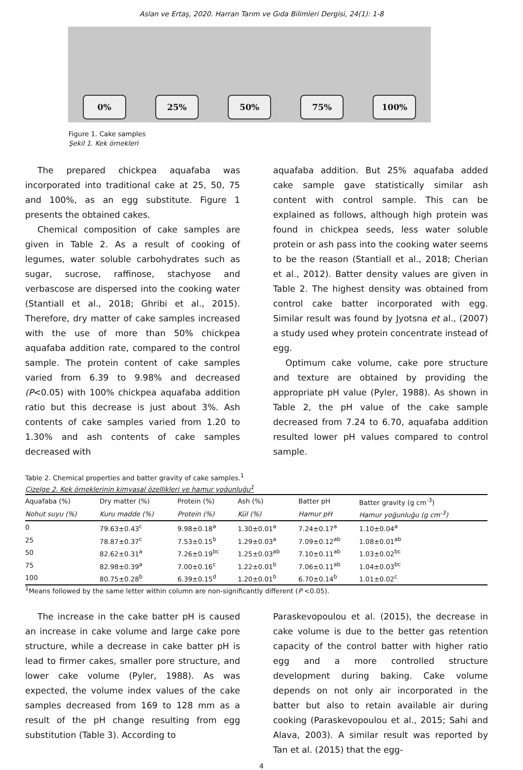Aslan ve Ertaş, 2020. Harran Tarım ve Gıda Bilimleri Dergisi, 24(1): 1-8
0%
25%
50%
75%
100%
Figure 1. Cake samples
Şekil 1. Kek örnekleri
The prepared chickpea aquafaba was incorporated into traditional cake at 25, 50, 75 and 100%, as an egg substitute. Figure 1 presents the obtained cakes.
Chemical composition of cake samples are given in Table 2. As a result of cooking of legumes, water soluble carbohydrates such as sugar, sucrose, raffinose, stachyose and verbascose are dispersed into the cooking water (Stantiall et al., 2018; Ghribi et al., 2015). Therefore, dry matter of cake samples increased with the use of more than 50% chickpea aquafaba addition rate, compared to the control sample. The protein content of cake samples varied from 6.39 to 9.98% and decreased (P<0.05) with 100% chickpea aquafaba addition ratio but this decrease is just about 3%. Ash contents of cake samples varied from 1.20 to 1.30% and ash contents of cake samples decreased with
aquafaba addition. But 25% aquafaba added cake sample gave statistically similar ash content with control sample. This can be explained as follows, although high protein was found in chickpea seeds, less water soluble protein or ash pass into the cooking water seems to be the reason (Stantiall et al., 2018; Cherian et al., 2012). Batter density values are given in Table 2. The highest density was obtained from control cake batter incorporated with egg. Similar result was found by Jyotsna et al., (2007) a study used whey protein concentrate instead of egg.
Optimum cake volume, cake pore structure and texture are obtained by providing the appropriate pH value (Pyler, 1988). As shown in Table 2, the pH value of the cake sample decreased from 7.24 to 6.70, aquafaba addition resulted lower pH values compared to control sample.
Table 2. Chemical properties and batter gravity of cake samples.<sup>1</sup>
Çizelge 2. Kek örneklerinin kimyasal özellikleri ve hamur yoğunluğu<sup>1</sup>
| Aquafaba (%) | Dry matter (%) | Protein (%) | Ash (%) | Batter pH | Batter gravity (g cm<sup>-3</sup>) |
| --- | --- | --- | --- | --- | --- |
| Nohut suyu (%) | Kuru madde (%) | Protein (%) | Kül (%) | Hamur pH | Hamur yoğunluğu (g cm<sup>-3</sup>) |
| 0 | 79.63±0.43<sup>c</sup> | 9.98±0.18<sup>a</sup> | 1.30±0.01<sup>a</sup> | 7.24±0.17<sup>a</sup> | 1.10±0.04<sup>a</sup> |
| 25 | 78.87±0.37<sup>c</sup> | 7.53±0.15<sup>b</sup> | 1.29±0.03<sup>a</sup> | 7.09±0.12<sup>ab</sup> | 1.08±0.01<sup>ab</sup> |
| 50 | 82.62±0.31<sup>a</sup> | 7.26±0.19<sup>bc</sup> | 1.25±0.03<sup>ab</sup> | 7.10±0.11<sup>ab</sup> | 1.03±0.02<sup>bc</sup> |
| 75 | 82.98±0.39<sup>a</sup> | 7.00±0.16<sup>c</sup> | 1.22±0.01<sup>b</sup> | 7.06±0.11<sup>ab</sup> | 1.04±0.03<sup>bc</sup> |
| 100 | 80.75±0.28<sup>b</sup> | 6.39±0.15<sup>d</sup> | 1.20±0.01<sup>b</sup> | 6.70±0.14<sup>b</sup> | 1.01±0.02<sup>c</sup> |
<sup>1</sup> Means followed by the same letter within column are non-significantly different (P <0.05).
The increase in the cake batter pH is caused an increase in cake volume and large cake pore structure, while a decrease in cake batter pH is lead to firmer cakes, smaller pore structure, and lower cake volume (Pyler, 1988). As was expected, the volume index values of the cake samples decreased from 169 to 128 mm as a result of the pH change resulting from egg substitution (Table 3). According to
Paraskevopoulou et al. (2015), the decrease in cake volume is due to the better gas retention capacity of the control batter with higher ratio egg and a more controlled structure development during baking. Cake volume depends on not only air incorporated in the batter but also to retain available air during cooking (Paraskevopoulou et al., 2015; Sahi and Alava, 2003). A similar result was reported by Tan et al. (2015) that the egg-
4